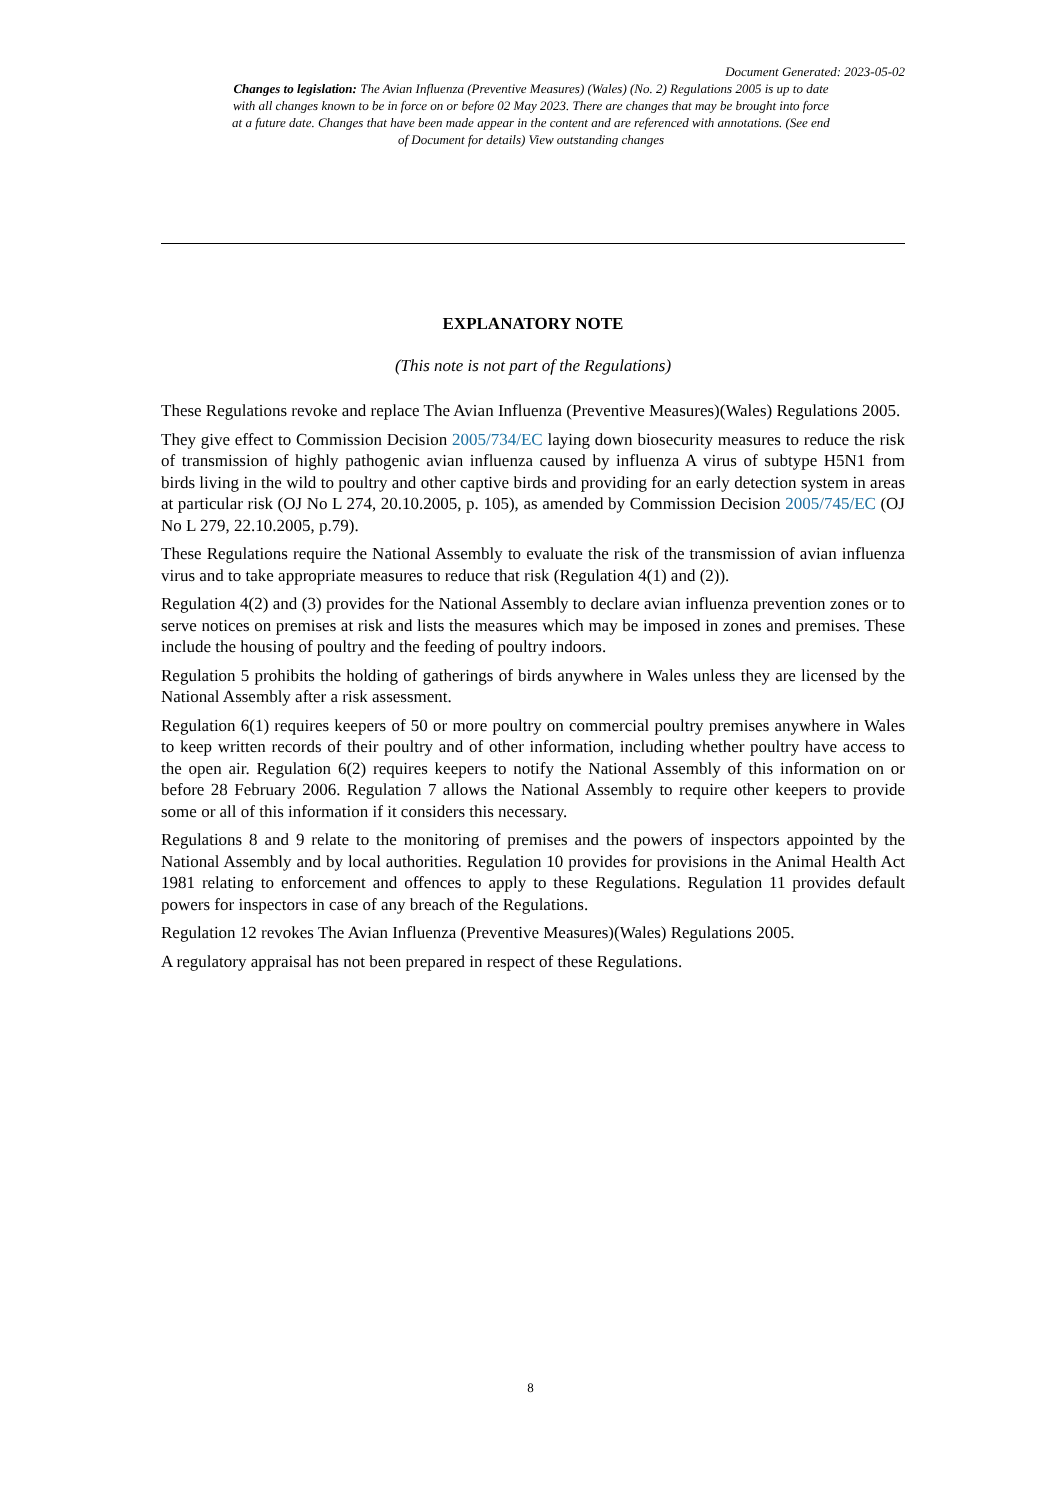Document Generated: 2023-05-02
Changes to legislation: The Avian Influenza (Preventive Measures) (Wales) (No. 2) Regulations 2005 is up to date with all changes known to be in force on or before 02 May 2023. There are changes that may be brought into force at a future date. Changes that have been made appear in the content and are referenced with annotations. (See end of Document for details) View outstanding changes
EXPLANATORY NOTE
(This note is not part of the Regulations)
These Regulations revoke and replace The Avian Influenza (Preventive Measures)(Wales) Regulations 2005.
They give effect to Commission Decision 2005/734/EC laying down biosecurity measures to reduce the risk of transmission of highly pathogenic avian influenza caused by influenza A virus of subtype H5N1 from birds living in the wild to poultry and other captive birds and providing for an early detection system in areas at particular risk (OJ No L 274, 20.10.2005, p. 105), as amended by Commission Decision 2005/745/EC (OJ No L 279, 22.10.2005, p.79).
These Regulations require the National Assembly to evaluate the risk of the transmission of avian influenza virus and to take appropriate measures to reduce that risk (Regulation 4(1) and (2)).
Regulation 4(2) and (3) provides for the National Assembly to declare avian influenza prevention zones or to serve notices on premises at risk and lists the measures which may be imposed in zones and premises. These include the housing of poultry and the feeding of poultry indoors.
Regulation 5 prohibits the holding of gatherings of birds anywhere in Wales unless they are licensed by the National Assembly after a risk assessment.
Regulation 6(1) requires keepers of 50 or more poultry on commercial poultry premises anywhere in Wales to keep written records of their poultry and of other information, including whether poultry have access to the open air. Regulation 6(2) requires keepers to notify the National Assembly of this information on or before 28 February 2006. Regulation 7 allows the National Assembly to require other keepers to provide some or all of this information if it considers this necessary.
Regulations 8 and 9 relate to the monitoring of premises and the powers of inspectors appointed by the National Assembly and by local authorities. Regulation 10 provides for provisions in the Animal Health Act 1981 relating to enforcement and offences to apply to these Regulations. Regulation 11 provides default powers for inspectors in case of any breach of the Regulations.
Regulation 12 revokes The Avian Influenza (Preventive Measures)(Wales) Regulations 2005.
A regulatory appraisal has not been prepared in respect of these Regulations.
8